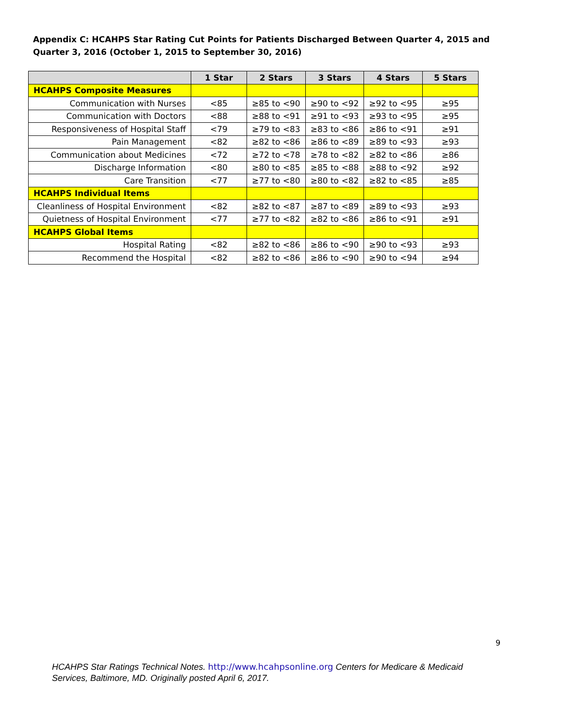Appendix C: HCAHPS Star Rating Cut Points for Patients Discharged Between Quarter 4, 2015 and Quarter 3, 2016 (October 1, 2015 to September 30, 2016)
| | 1 Star | 2 Stars | 3 Stars | 4 Stars | 5 Stars |
| --- | --- | --- | --- | --- | --- |
| HCAHPS Composite Measures | | | | | |
| Communication with Nurses | <85 | ≥85 to <90 | ≥90 to <92 | ≥92 to <95 | ≥95 |
| Communication with Doctors | <88 | ≥88 to <91 | ≥91 to <93 | ≥93 to <95 | ≥95 |
| Responsiveness of Hospital Staff | <79 | ≥79 to <83 | ≥83 to <86 | ≥86 to <91 | ≥91 |
| Pain Management | <82 | ≥82 to <86 | ≥86 to <89 | ≥89 to <93 | ≥93 |
| Communication about Medicines | <72 | ≥72 to <78 | ≥78 to <82 | ≥82 to <86 | ≥86 |
| Discharge Information | <80 | ≥80 to <85 | ≥85 to <88 | ≥88 to <92 | ≥92 |
| Care Transition | <77 | ≥77 to <80 | ≥80 to <82 | ≥82 to <85 | ≥85 |
| HCAHPS Individual Items | | | | | |
| Cleanliness of Hospital Environment | <82 | ≥82 to <87 | ≥87 to <89 | ≥89 to <93 | ≥93 |
| Quietness of Hospital Environment | <77 | ≥77 to <82 | ≥82 to <86 | ≥86 to <91 | ≥91 |
| HCAHPS Global Items | | | | | |
| Hospital Rating | <82 | ≥82 to <86 | ≥86 to <90 | ≥90 to <93 | ≥93 |
| Recommend the Hospital | <82 | ≥82 to <86 | ≥86 to <90 | ≥90 to <94 | ≥94 |
9
HCAHPS Star Ratings Technical Notes. http://www.hcahpsonline.org Centers for Medicare & Medicaid Services, Baltimore, MD. Originally posted April 6, 2017.